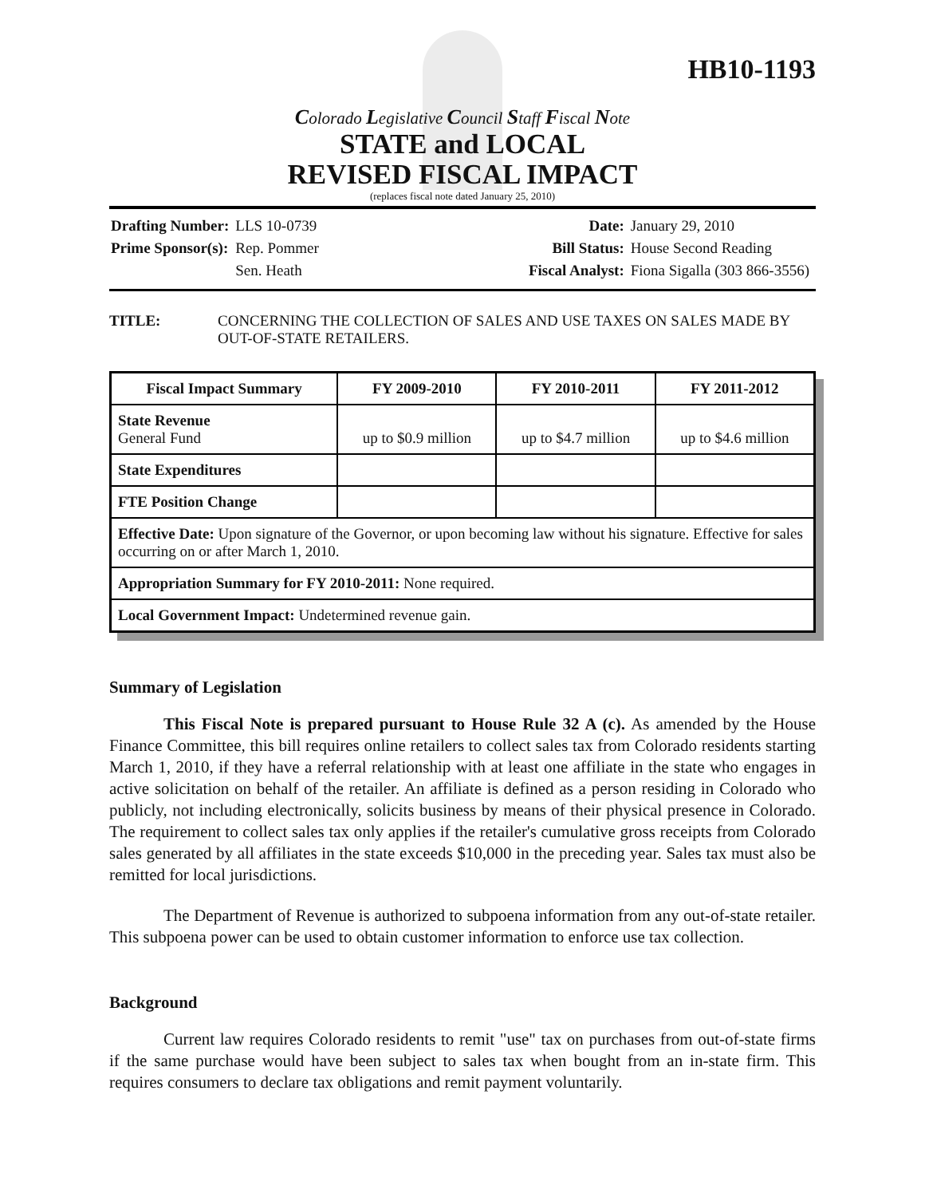HB10-1193
Colorado Legislative Council Staff Fiscal Note
STATE and LOCAL
REVISED FISCAL IMPACT
(replaces fiscal note dated January 25, 2010)
| Drafting Number: | LLS 10-0739 |
| Prime Sponsor(s): | Rep. Pommer |
| | Sen. Heath |
| Date: | January 29, 2010 |
| Bill Status: | House Second Reading |
| Fiscal Analyst: | Fiona Sigalla (303 866-3556) |
TITLE: CONCERNING THE COLLECTION OF SALES AND USE TAXES ON SALES MADE BY OUT-OF-STATE RETAILERS.
| Fiscal Impact Summary | FY 2009-2010 | FY 2010-2011 | FY 2011-2012 |
| --- | --- | --- | --- |
| State Revenue General Fund | up to $0.9 million | up to $4.7 million | up to $4.6 million |
| State Expenditures | | | |
| FTE Position Change | | | |
| Effective Date: Upon signature of the Governor, or upon becoming law without his signature. Effective for sales occurring on or after March 1, 2010. | | | |
| Appropriation Summary for FY 2010-2011: None required. | | | |
| Local Government Impact: Undetermined revenue gain. | | | |
Summary of Legislation
This Fiscal Note is prepared pursuant to House Rule 32 A (c). As amended by the House Finance Committee, this bill requires online retailers to collect sales tax from Colorado residents starting March 1, 2010, if they have a referral relationship with at least one affiliate in the state who engages in active solicitation on behalf of the retailer. An affiliate is defined as a person residing in Colorado who publicly, not including electronically, solicits business by means of their physical presence in Colorado. The requirement to collect sales tax only applies if the retailer's cumulative gross receipts from Colorado sales generated by all affiliates in the state exceeds $10,000 in the preceding year. Sales tax must also be remitted for local jurisdictions.
The Department of Revenue is authorized to subpoena information from any out-of-state retailer. This subpoena power can be used to obtain customer information to enforce use tax collection.
Background
Current law requires Colorado residents to remit "use" tax on purchases from out-of-state firms if the same purchase would have been subject to sales tax when bought from an in-state firm. This requires consumers to declare tax obligations and remit payment voluntarily.